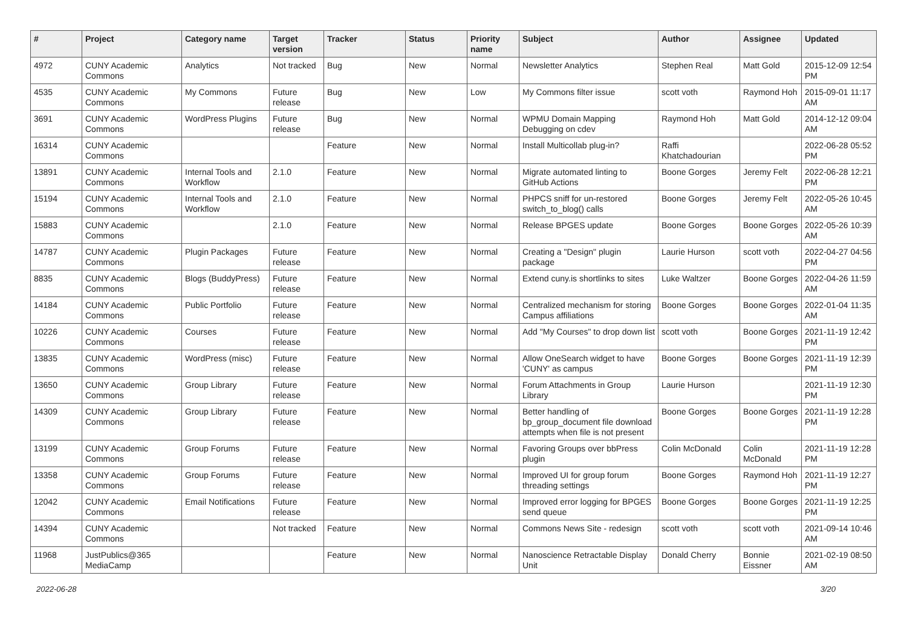| # | Project | Category name | Target version | Tracker | Status | Priority name | Subject | Author | Assignee | Updated |
| --- | --- | --- | --- | --- | --- | --- | --- | --- | --- | --- |
| 4972 | CUNY Academic Commons | Analytics | Not tracked | Bug | New | Normal | Newsletter Analytics | Stephen Real | Matt Gold | 2015-12-09 12:54 PM |
| 4535 | CUNY Academic Commons | My Commons | Future release | Bug | New | Low | My Commons filter issue | scott voth | Raymond Hoh | 2015-09-01 11:17 AM |
| 3691 | CUNY Academic Commons | WordPress Plugins | Future release | Bug | New | Normal | WPMU Domain Mapping Debugging on cdev | Raymond Hoh | Matt Gold | 2014-12-12 09:04 AM |
| 16314 | CUNY Academic Commons | | | Feature | New | Normal | Install Multicollab plug-in? | Raffi Khatchadourian | | 2022-06-28 05:52 PM |
| 13891 | CUNY Academic Commons | Internal Tools and Workflow | 2.1.0 | Feature | New | Normal | Migrate automated linting to GitHub Actions | Boone Gorges | Jeremy Felt | 2022-06-28 12:21 PM |
| 15194 | CUNY Academic Commons | Internal Tools and Workflow | 2.1.0 | Feature | New | Normal | PHPCS sniff for un-restored switch_to_blog() calls | Boone Gorges | Jeremy Felt | 2022-05-26 10:45 AM |
| 15883 | CUNY Academic Commons | | 2.1.0 | Feature | New | Normal | Release BPGES update | Boone Gorges | Boone Gorges | 2022-05-26 10:39 AM |
| 14787 | CUNY Academic Commons | Plugin Packages | Future release | Feature | New | Normal | Creating a "Design" plugin package | Laurie Hurson | scott voth | 2022-04-27 04:56 PM |
| 8835 | CUNY Academic Commons | Blogs (BuddyPress) | Future release | Feature | New | Normal | Extend cuny.is shortlinks to sites | Luke Waltzer | Boone Gorges | 2022-04-26 11:59 AM |
| 14184 | CUNY Academic Commons | Public Portfolio | Future release | Feature | New | Normal | Centralized mechanism for storing Campus affiliations | Boone Gorges | Boone Gorges | 2022-01-04 11:35 AM |
| 10226 | CUNY Academic Commons | Courses | Future release | Feature | New | Normal | Add "My Courses" to drop down list | scott voth | Boone Gorges | 2021-11-19 12:42 PM |
| 13835 | CUNY Academic Commons | WordPress (misc) | Future release | Feature | New | Normal | Allow OneSearch widget to have 'CUNY' as campus | Boone Gorges | Boone Gorges | 2021-11-19 12:39 PM |
| 13650 | CUNY Academic Commons | Group Library | Future release | Feature | New | Normal | Forum Attachments in Group Library | Laurie Hurson | | 2021-11-19 12:30 PM |
| 14309 | CUNY Academic Commons | Group Library | Future release | Feature | New | Normal | Better handling of bp_group_document file download attempts when file is not present | Boone Gorges | Boone Gorges | 2021-11-19 12:28 PM |
| 13199 | CUNY Academic Commons | Group Forums | Future release | Feature | New | Normal | Favoring Groups over bbPress plugin | Colin McDonald | Colin McDonald | 2021-11-19 12:28 PM |
| 13358 | CUNY Academic Commons | Group Forums | Future release | Feature | New | Normal | Improved UI for group forum threading settings | Boone Gorges | Raymond Hoh | 2021-11-19 12:27 PM |
| 12042 | CUNY Academic Commons | Email Notifications | Future release | Feature | New | Normal | Improved error logging for BPGES send queue | Boone Gorges | Boone Gorges | 2021-11-19 12:25 PM |
| 14394 | CUNY Academic Commons | | Not tracked | Feature | New | Normal | Commons News Site - redesign | scott voth | scott voth | 2021-09-14 10:46 AM |
| 11968 | JustPublics@365 MediaCamp | | | Feature | New | Normal | Nanoscience Retractable Display Unit | Donald Cherry | Bonnie Eissner | 2021-02-19 08:50 AM |
2022-06-28 3/20